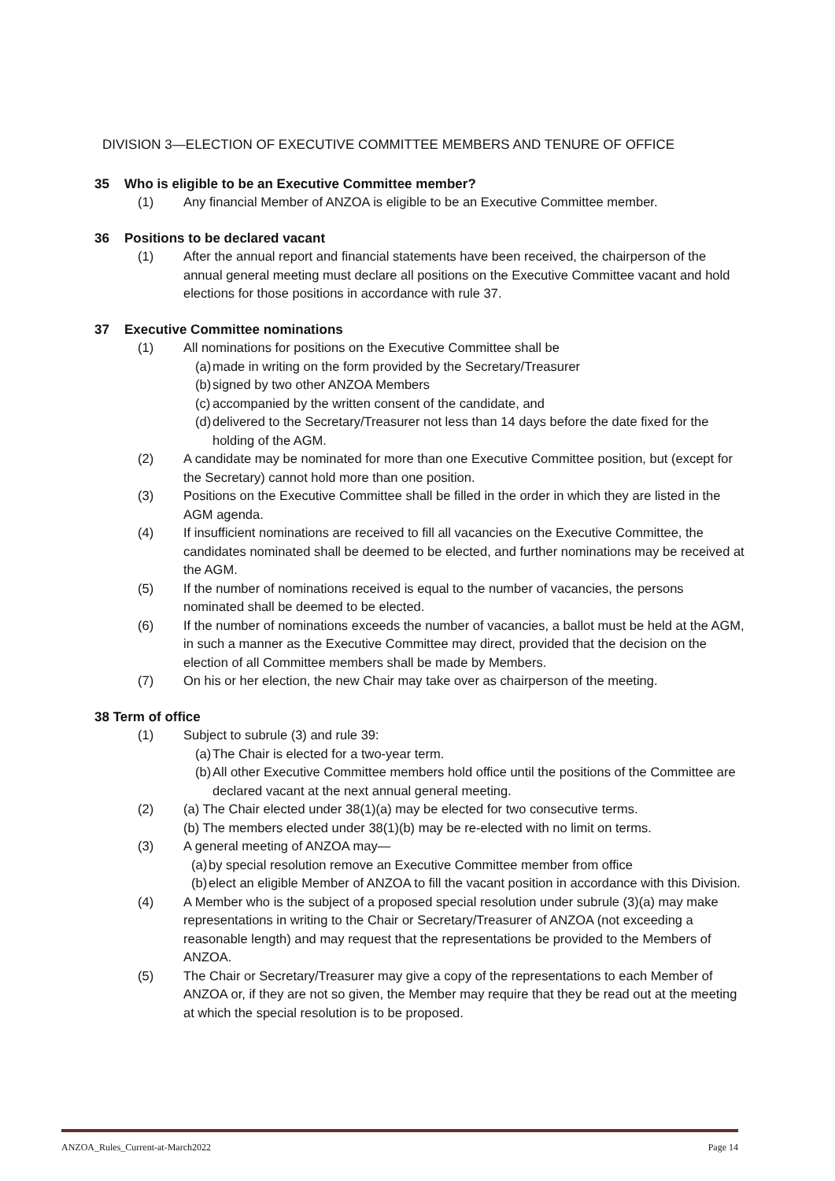DIVISION 3—ELECTION OF EXECUTIVE COMMITTEE MEMBERS AND TENURE OF OFFICE
35 Who is eligible to be an Executive Committee member?
(1) Any financial Member of ANZOA is eligible to be an Executive Committee member.
36 Positions to be declared vacant
(1) After the annual report and financial statements have been received, the chairperson of the annual general meeting must declare all positions on the Executive Committee vacant and hold elections for those positions in accordance with rule 37.
37 Executive Committee nominations
(1) All nominations for positions on the Executive Committee shall be
(a)
made in writing on the form provided by the Secretary/Treasurer
(b)
signed by two other ANZOA Members
(c)
accompanied by the written consent of the candidate, and
(d)
delivered to the Secretary/Treasurer not less than 14 days before the date fixed for the holding of the AGM.
(2) A candidate may be nominated for more than one Executive Committee position, but (except for the Secretary) cannot hold more than one position.
(3) Positions on the Executive Committee shall be filled in the order in which they are listed in the AGM agenda.
(4) If insufficient nominations are received to fill all vacancies on the Executive Committee, the candidates nominated shall be deemed to be elected, and further nominations may be received at the AGM.
(5) If the number of nominations received is equal to the number of vacancies, the persons nominated shall be deemed to be elected.
(6) If the number of nominations exceeds the number of vacancies, a ballot must be held at the AGM, in such a manner as the Executive Committee may direct, provided that the decision on the election of all Committee members shall be made by Members.
(7) On his or her election, the new Chair may take over as chairperson of the meeting.
38 Term of office
(1) Subject to subrule (3) and rule 39:
(a)
The Chair is elected for a two-year term.
(b)
All other Executive Committee members hold office until the positions of the Committee are declared vacant at the next annual general meeting.
(2) (a) The Chair elected under 38(1)(a) may be elected for two consecutive terms.
(b) The members elected under 38(1)(b) may be re-elected with no limit on terms.
(3) A general meeting of ANZOA may—
(a)
by special resolution remove an Executive Committee member from office
(b)
elect an eligible Member of ANZOA to fill the vacant position in accordance with this Division.
(4) A Member who is the subject of a proposed special resolution under subrule (3)(a) may make representations in writing to the Chair or Secretary/Treasurer of ANZOA (not exceeding a reasonable length) and may request that the representations be provided to the Members of ANZOA.
(5) The Chair or Secretary/Treasurer may give a copy of the representations to each Member of ANZOA or, if they are not so given, the Member may require that they be read out at the meeting at which the special resolution is to be proposed.
ANZOA_Rules_Current-at-March2022 Page 14